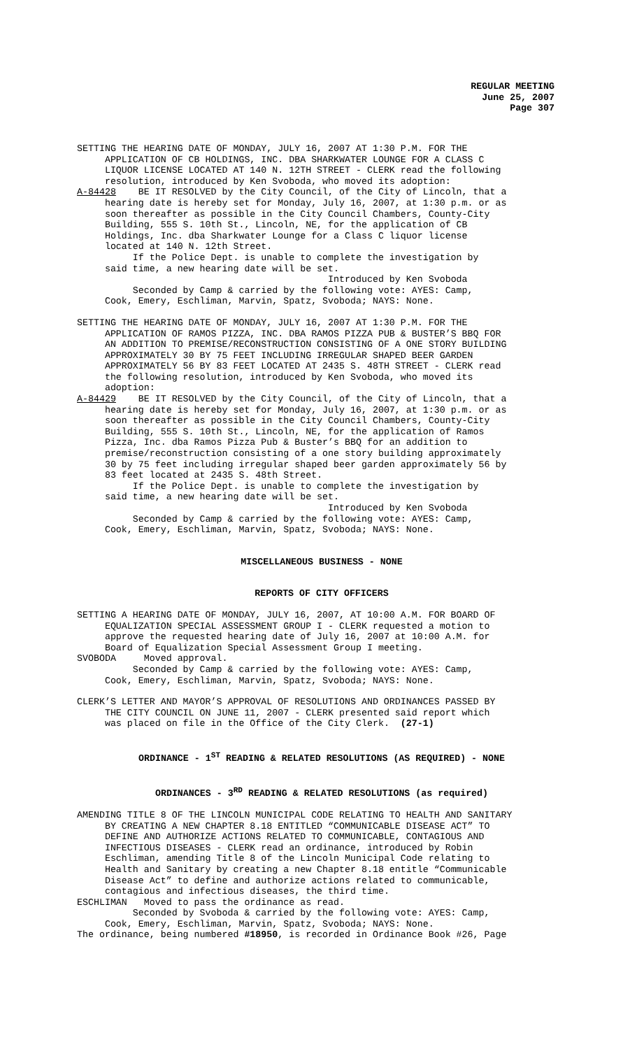REGULAR MEETING
June 25, 2007
Page 307
SETTING THE HEARING DATE OF MONDAY, JULY 16, 2007 AT 1:30 P.M. FOR THE APPLICATION OF CB HOLDINGS, INC. DBA SHARKWATER LOUNGE FOR A CLASS C LIQUOR LICENSE LOCATED AT 140 N. 12TH STREET - CLERK read the following resolution, introduced by Ken Svoboda, who moved its adoption: A-84428 BE IT RESOLVED by the City Council, of the City of Lincoln, that a hearing date is hereby set for Monday, July 16, 2007, at 1:30 p.m. or as soon thereafter as possible in the City Council Chambers, County-City Building, 555 S. 10th St., Lincoln, NE, for the application of CB Holdings, Inc. dba Sharkwater Lounge for a Class C liquor license located at 140 N. 12th Street. If the Police Dept. is unable to complete the investigation by said time, a new hearing date will be set. Introduced by Ken Svoboda Seconded by Camp & carried by the following vote: AYES: Camp, Cook, Emery, Eschliman, Marvin, Spatz, Svoboda; NAYS: None.
SETTING THE HEARING DATE OF MONDAY, JULY 16, 2007 AT 1:30 P.M. FOR THE APPLICATION OF RAMOS PIZZA, INC. DBA RAMOS PIZZA PUB & BUSTER’S BBQ FOR AN ADDITION TO PREMISE/RECONSTRUCTION CONSISTING OF A ONE STORY BUILDING APPROXIMATELY 30 BY 75 FEET INCLUDING IRREGULAR SHAPED BEER GARDEN APPROXIMATELY 56 BY 83 FEET LOCATED AT 2435 S. 48TH STREET - CLERK read the following resolution, introduced by Ken Svoboda, who moved its adoption: A-84429 BE IT RESOLVED by the City Council, of the City of Lincoln, that a hearing date is hereby set for Monday, July 16, 2007, at 1:30 p.m. or as soon thereafter as possible in the City Council Chambers, County-City Building, 555 S. 10th St., Lincoln, NE, for the application of Ramos Pizza, Inc. dba Ramos Pizza Pub & Buster’s BBQ for an addition to premise/reconstruction consisting of a one story building approximately 30 by 75 feet including irregular shaped beer garden approximately 56 by 83 feet located at 2435 S. 48th Street. If the Police Dept. is unable to complete the investigation by said time, a new hearing date will be set. Introduced by Ken Svoboda Seconded by Camp & carried by the following vote: AYES: Camp, Cook, Emery, Eschliman, Marvin, Spatz, Svoboda; NAYS: None.
MISCELLANEOUS BUSINESS - NONE
REPORTS OF CITY OFFICERS
SETTING A HEARING DATE OF MONDAY, JULY 16, 2007, AT 10:00 A.M. FOR BOARD OF EQUALIZATION SPECIAL ASSESSMENT GROUP I - CLERK requested a motion to approve the requested hearing date of July 16, 2007 at 10:00 A.M. for Board of Equalization Special Assessment Group I meeting. SVOBODA Moved approval. Seconded by Camp & carried by the following vote: AYES: Camp, Cook, Emery, Eschliman, Marvin, Spatz, Svoboda; NAYS: None.
CLERK’S LETTER AND MAYOR’S APPROVAL OF RESOLUTIONS AND ORDINANCES PASSED BY THE CITY COUNCIL ON JUNE 11, 2007 - CLERK presented said report which was placed on file in the Office of the City Clerk. (27-1)
ORDINANCE - 1<sup>ST</sup> READING & RELATED RESOLUTIONS (AS REQUIRED) - NONE
ORDINANCES - 3<sup>RD</sup> READING & RELATED RESOLUTIONS (as required)
AMENDING TITLE 8 OF THE LINCOLN MUNICIPAL CODE RELATING TO HEALTH AND SANITARY BY CREATING A NEW CHAPTER 8.18 ENTITLED “COMMUNICABLE DISEASE ACT” TO DEFINE AND AUTHORIZE ACTIONS RELATED TO COMMUNICABLE, CONTAGIOUS AND INFECTIOUS DISEASES - CLERK read an ordinance, introduced by Robin Eschliman, amending Title 8 of the Lincoln Municipal Code relating to Health and Sanitary by creating a new Chapter 8.18 entitle “Communicable Disease Act” to define and authorize actions related to communicable, contagious and infectious diseases, the third time. ESCHLIMAN Moved to pass the ordinance as read. Seconded by Svoboda & carried by the following vote: AYES: Camp, Cook, Emery, Eschliman, Marvin, Spatz, Svoboda; NAYS: None. The ordinance, being numbered #18950, is recorded in Ordinance Book #26, Page